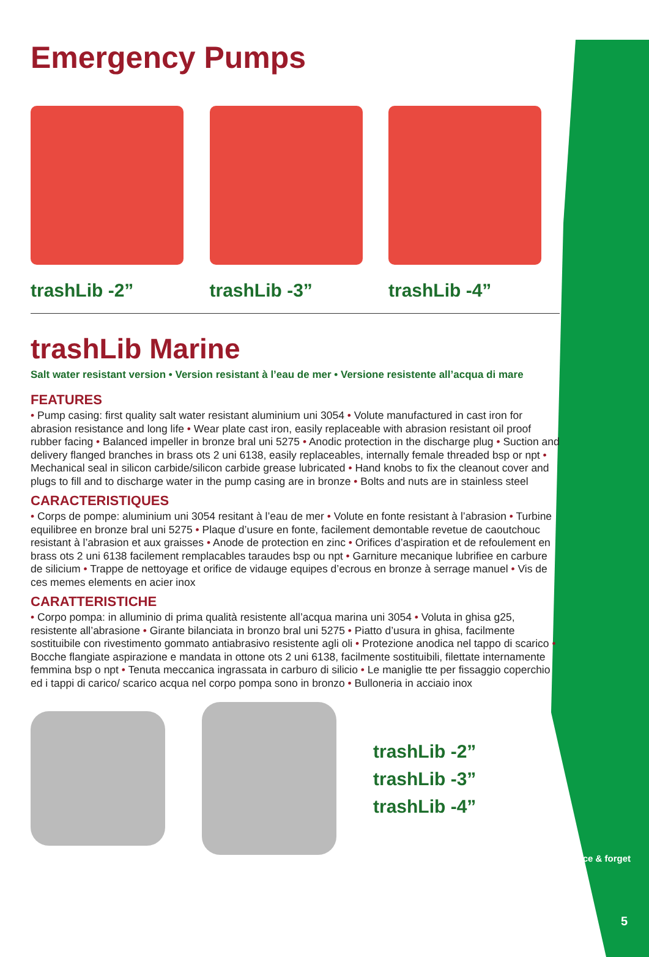Emergency Pumps
trashLib -2” trashLib -3” trashLib -4”
trashLib Marine
Salt water resistant version • Version resistant à l’eau de mer • Versione resistente all’acqua di mare
FEATURES
• Pump casing: first quality salt water resistant aluminium uni 3054 • Volute manufactured in cast iron for abrasion resistance and long life • Wear plate cast iron, easily replaceable with abrasion resistant oil proof rubber facing • Balanced impeller in bronze bral uni 5275 • Anodic protection in the discharge plug • Suction and delivery flanged branches in brass ots 2 uni 6138, easily replaceables, internally female threaded bsp or npt • Mechanical seal in silicon carbide/silicon carbide grease lubricated • Hand knobs to fix the cleanout cover and plugs to fill and to discharge water in the pump casing are in bronze • Bolts and nuts are in stainless steel
CARACTERISTIQUES
• Corps de pompe: aluminium uni 3054 resitant à l’eau de mer • Volute en fonte resistant à l’abrasion • Turbine equilibree en bronze bral uni 5275 • Plaque d’usure en fonte, facilement demontable revetue de caoutchouc resistant à l’abrasion et aux graisses • Anode de protection en zinc • Orifices d’aspiration et de refoulement en brass ots 2 uni 6138 facilement remplacables taraudes bsp ou npt • Garniture mecanique lubrifiee en carbure de silicium • Trappe de nettoyage et orifice de vidauge equipes d’ecrous en bronze à serrage manuel • Vis de ces memes elements en acier inox
CARATTERISTICHE
• Corpo pompa: in alluminio di prima qualità resistente all’acqua marina uni 3054 • Voluta in ghisa g25, resistente all’abrasione • Girante bilanciata in bronzo bral uni 5275 • Piatto d’usura in ghisa, facilmente sostituibile con rivestimento gommato antiabrasivo resistente agli oli • Protezione anodica nel tappo di scarico • Bocche flangiate aspirazione e mandata in ottone ots 2 uni 6138, facilmente sostituibili, filettate internamente femmina bsp o npt • Tenuta meccanica ingrassata in carburo di silicio • Le maniglie tte per fissaggio coperchio ed i tappi di carico/ scarico acqua nel corpo pompa sono in bronzo • Bulloneria in acciaio inox
trashLib -2”
trashLib -3”
trashLib -4”
place & forget
5